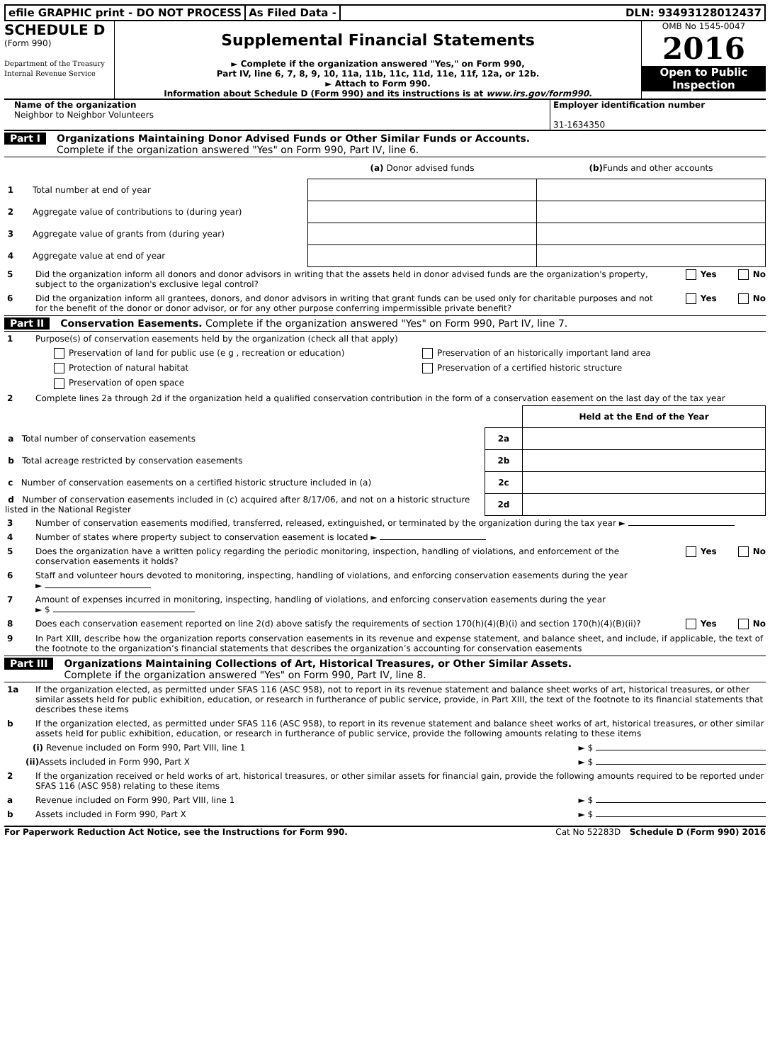efile GRAPHIC print - DO NOT PROCESS
As Filed Data - DLN: 93493128012437
SCHEDULE D
(Form 990)
Department of the Treasury
Internal Revenue Service
Supplemental Financial Statements
► Complete if the organization answered "Yes," on Form 990,
Part IV, line 6, 7, 8, 9, 10, 11a, 11b, 11c, 11d, 11e, 11f, 12a, or 12b.
► Attach to Form 990.
Information about Schedule D (Form 990) and its instructions is at www.irs.gov/form990.
OMB No 1545-0047
2016
Open to Public
Inspection
Name of the organization
Neighbor to Neighbor Volunteers
Employer identification number
31-1634350
Part I Organizations Maintaining Donor Advised Funds or Other Similar Funds or Accounts.
Complete if the organization answered "Yes" on Form 990, Part IV, line 6.
| | (a) Donor advised funds | (b) Funds and other accounts |
| --- | --- | --- |
| 1 Total number at end of year | | |
| 2 Aggregate value of contributions to (during year) | | |
| 3 Aggregate value of grants from (during year) | | |
| 4 Aggregate value at end of year | | |
5 Did the organization inform all donors and donor advisors in writing that the assets held in donor advised funds are the organization's property, subject to the organization's exclusive legal control? Yes No
6 Did the organization inform all grantees, donors, and donor advisors in writing that grant funds can be used only for charitable purposes and not for the benefit of the donor or donor advisor, or for any other purpose conferring impermissible private benefit? Yes No
Part II Conservation Easements. Complete if the organization answered "Yes" on Form 990, Part IV, line 7.
1 Purpose(s) of conservation easements held by the organization (check all that apply)
Preservation of land for public use (e g , recreation or education) Preservation of an historically important land area
Protection of natural habitat Preservation of a certified historic structure
Preservation of open space
2 Complete lines 2a through 2d if the organization held a qualified conservation contribution in the form of a conservation easement on the last day of the tax year
| | | Held at the End of the Year |
| a Total number of conservation easements | 2a | |
| b Total acreage restricted by conservation easements | 2b | |
| c Number of conservation easements on a certified historic structure included in (a) | 2c | |
| d Number of conservation easements included in (c) acquired after 8/17/06, and not on a historic structure listed in the National Register | 2d | |
3 Number of conservation easements modified, transferred, released, extinguished, or terminated by the organization during the tax year ►
4 Number of states where property subject to conservation easement is located ►
5 Does the organization have a written policy regarding the periodic monitoring, inspection, handling of violations, and enforcement of the conservation easements it holds? Yes No
6 Staff and volunteer hours devoted to monitoring, inspecting, handling of violations, and enforcing conservation easements during the year
►
7 Amount of expenses incurred in monitoring, inspecting, handling of violations, and enforcing conservation easements during the year
► $
8 Does each conservation easement reported on line 2(d) above satisfy the requirements of section 170(h)(4)(B)(i) and section 170(h)(4)(B)(ii)? Yes No
9 In Part XIII, describe how the organization reports conservation easements in its revenue and expense statement, and balance sheet, and include, if applicable, the text of the footnote to the organization’s financial statements that describes the organization’s accounting for conservation easements
Part III Organizations Maintaining Collections of Art, Historical Treasures, or Other Similar Assets.
Complete if the organization answered "Yes" on Form 990, Part IV, line 8.
1a If the organization elected, as permitted under SFAS 116 (ASC 958), not to report in its revenue statement and balance sheet works of art, historical treasures, or other similar assets held for public exhibition, education, or research in furtherance of public service, provide, in Part XIII, the text of the footnote to its financial statements that describes these items
b If the organization elected, as permitted under SFAS 116 (ASC 958), to report in its revenue statement and balance sheet works of art, historical treasures, or other similar assets held for public exhibition, education, or research in furtherance of public service, provide the following amounts relating to these items
(i) Revenue included on Form 990, Part VIII, line 1 ► $
(ii) Assets included in Form 990, Part X ► $
2 If the organization received or held works of art, historical treasures, or other similar assets for financial gain, provide the following amounts required to be reported under SFAS 116 (ASC 958) relating to these items
a Revenue included on Form 990, Part VIII, line 1 ► $
b Assets included in Form 990, Part X ► $
For Paperwork Reduction Act Notice, see the Instructions for Form 990. Cat No 52283D Schedule D (Form 990) 2016